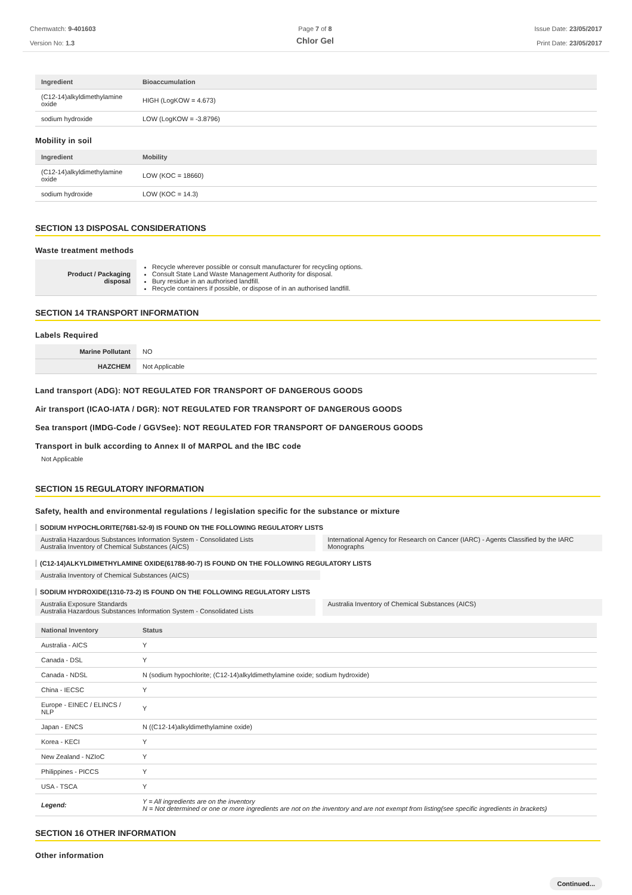Chemwatch: 9-401603
Version No: 1.3
Page 7 of 8
Chlor Gel
Issue Date: 23/05/2017
Print Date: 23/05/2017
| Ingredient | Bioaccumulation |
| --- | --- |
| (C12-14)alkyldimethylamine oxide | HIGH (LogKOW = 4.673) |
| sodium hydroxide | LOW (LogKOW = -3.8796) |
Mobility in soil
| Ingredient | Mobility |
| --- | --- |
| (C12-14)alkyldimethylamine oxide | LOW (KOC = 18660) |
| sodium hydroxide | LOW (KOC = 14.3) |
SECTION 13 DISPOSAL CONSIDERATIONS
Waste treatment methods
| Product / Packaging disposal | Recycle wherever possible or consult manufacturer for recycling options. Consult State Land Waste Management Authority for disposal. Bury residue in an authorised landfill. Recycle containers if possible, or dispose of in an authorised landfill. |
SECTION 14 TRANSPORT INFORMATION
Labels Required
| Marine Pollutant | NO |
| HAZCHEM | Not Applicable |
Land transport (ADG): NOT REGULATED FOR TRANSPORT OF DANGEROUS GOODS
Air transport (ICAO-IATA / DGR): NOT REGULATED FOR TRANSPORT OF DANGEROUS GOODS
Sea transport (IMDG-Code / GGVSee): NOT REGULATED FOR TRANSPORT OF DANGEROUS GOODS
Transport in bulk according to Annex II of MARPOL and the IBC code
Not Applicable
SECTION 15 REGULATORY INFORMATION
Safety, health and environmental regulations / legislation specific for the substance or mixture
SODIUM HYPOCHLORITE(7681-52-9) IS FOUND ON THE FOLLOWING REGULATORY LISTS
Australia Hazardous Substances Information System - Consolidated Lists
Australia Inventory of Chemical Substances (AICS)
International Agency for Research on Cancer (IARC) - Agents Classified by the IARC Monographs
(C12-14)ALKYLDIMETHYLAMINE OXIDE(61788-90-7) IS FOUND ON THE FOLLOWING REGULATORY LISTS
Australia Inventory of Chemical Substances (AICS)
SODIUM HYDROXIDE(1310-73-2) IS FOUND ON THE FOLLOWING REGULATORY LISTS
Australia Exposure Standards
Australia Hazardous Substances Information System - Consolidated Lists
Australia Inventory of Chemical Substances (AICS)
| National Inventory | Status |
| --- | --- |
| Australia - AICS | Y |
| Canada - DSL | Y |
| Canada - NDSL | N (sodium hypochlorite; (C12-14)alkyldimethylamine oxide; sodium hydroxide) |
| China - IECSC | Y |
| Europe - EINEC / ELINCS / NLP | Y |
| Japan - ENCS | N ((C12-14)alkyldimethylamine oxide) |
| Korea - KECI | Y |
| New Zealand - NZIoC | Y |
| Philippines - PICCS | Y |
| USA - TSCA | Y |
| Legend: | Y = All ingredients are on the inventory N = Not determined or one or more ingredients are not on the inventory and are not exempt from listing(see specific ingredients in brackets) |
SECTION 16 OTHER INFORMATION
Other information
Continued...